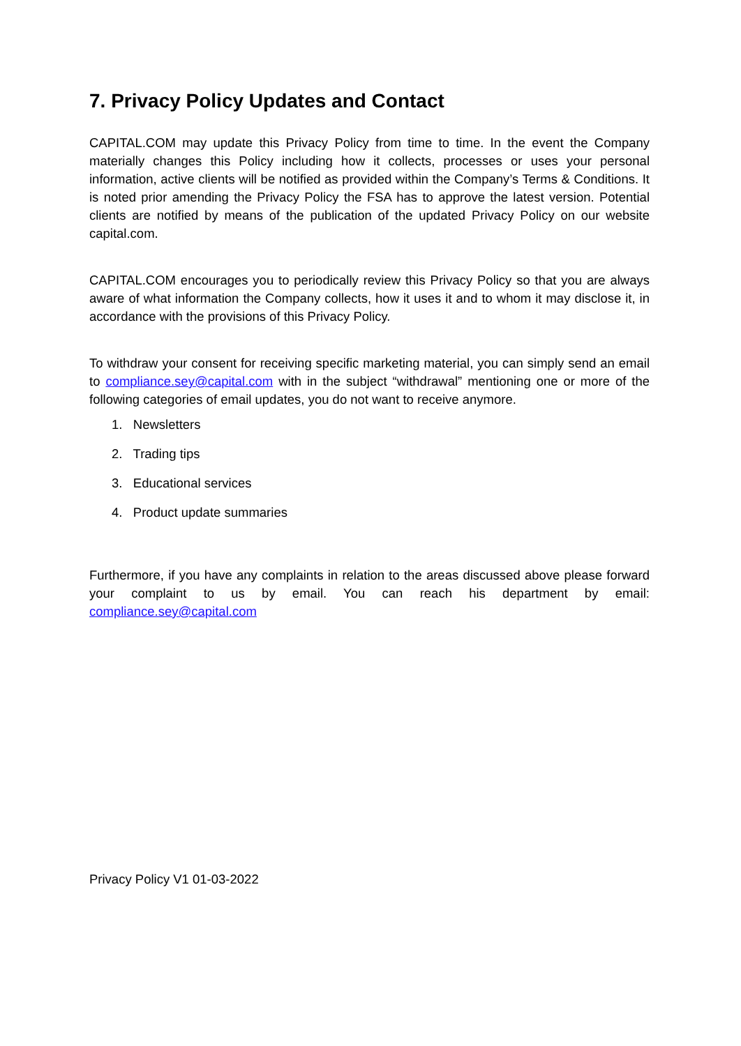7. Privacy Policy Updates and Contact
CAPITAL.COM may update this Privacy Policy from time to time. In the event the Company materially changes this Policy including how it collects, processes or uses your personal information, active clients will be notified as provided within the Company’s Terms & Conditions. It is noted prior amending the Privacy Policy the FSA has to approve the latest version. Potential clients are notified by means of the publication of the updated Privacy Policy on our website capital.com.
CAPITAL.COM encourages you to periodically review this Privacy Policy so that you are always aware of what information the Company collects, how it uses it and to whom it may disclose it, in accordance with the provisions of this Privacy Policy.
To withdraw your consent for receiving specific marketing material, you can simply send an email to compliance.sey@capital.com with in the subject “withdrawal” mentioning one or more of the following categories of email updates, you do not want to receive anymore.
1. Newsletters
2. Trading tips
3. Educational services
4. Product update summaries
Furthermore, if you have any complaints in relation to the areas discussed above please forward your complaint to us by email. You can reach his department by email: compliance.sey@capital.com
Privacy Policy V1 01-03-2022